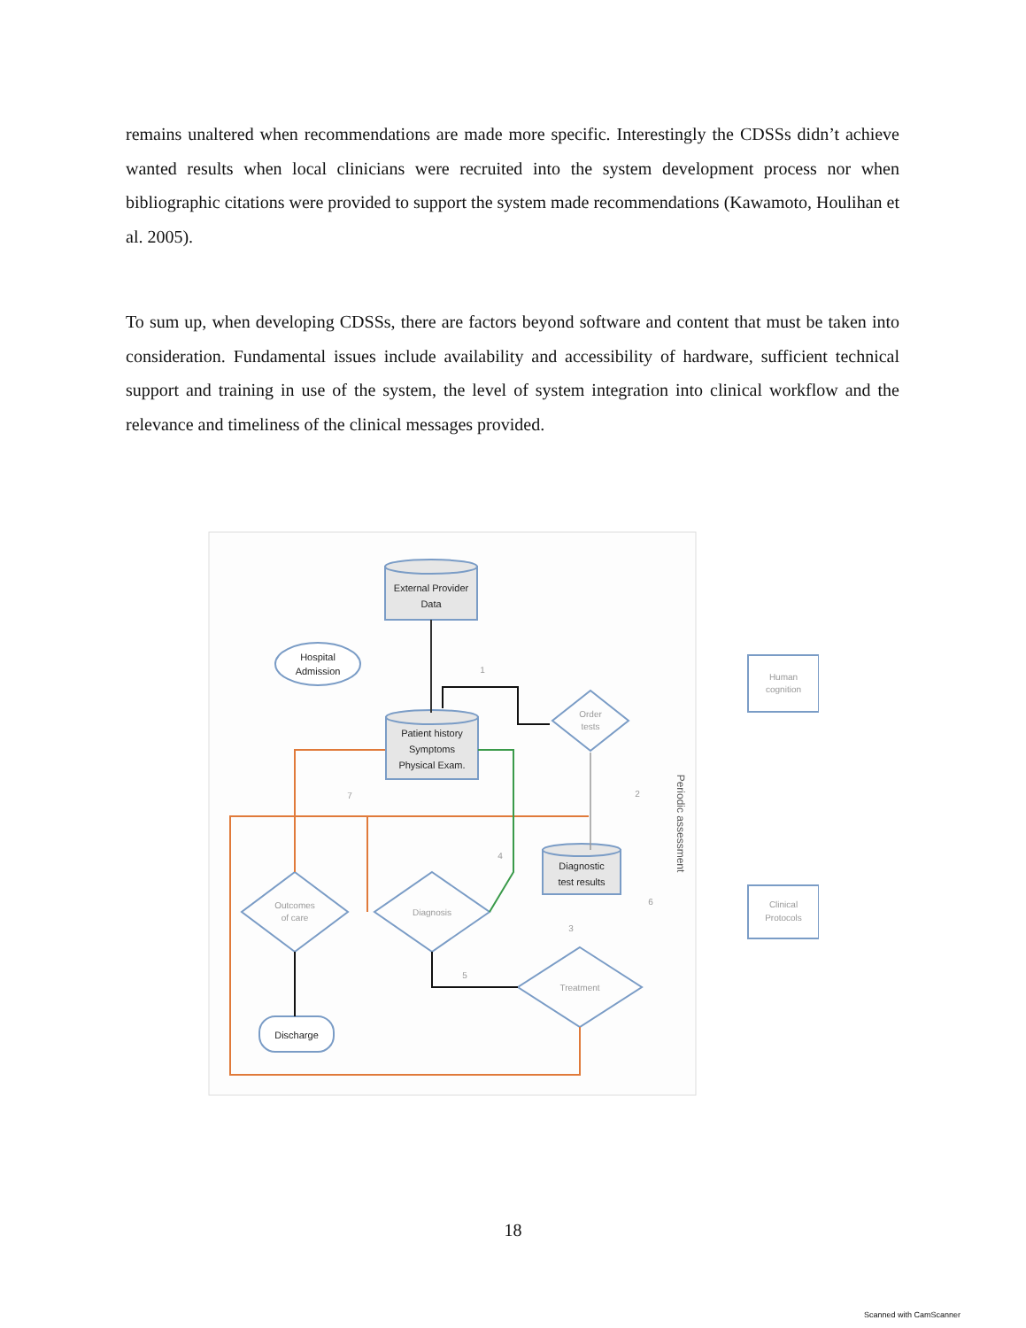remains unaltered when recommendations are made more specific. Interestingly the CDSSs didn’t achieve wanted results when local clinicians were recruited into the system development process nor when bibliographic citations were provided to support the system made recommendations (Kawamoto, Houlihan et al. 2005).
To sum up, when developing CDSSs, there are factors beyond software and content that must be taken into consideration. Fundamental issues include availability and accessibility of hardware, sufficient technical support and training in use of the system, the level of system integration into clinical workflow and the relevance and timeliness of the clinical messages provided.
External Provider
Data
Hospital
Admission
Patient history
Symptoms
Physical Exam.
Diagnostic
test results
Discharge
Order
tests
Outcomes
of care
Diagnosis
Treatment
Human
cognition
Clinical
Protocols
1
2
3
4
5
6
7
Periodic assessment
18
Scanned with CamScanner